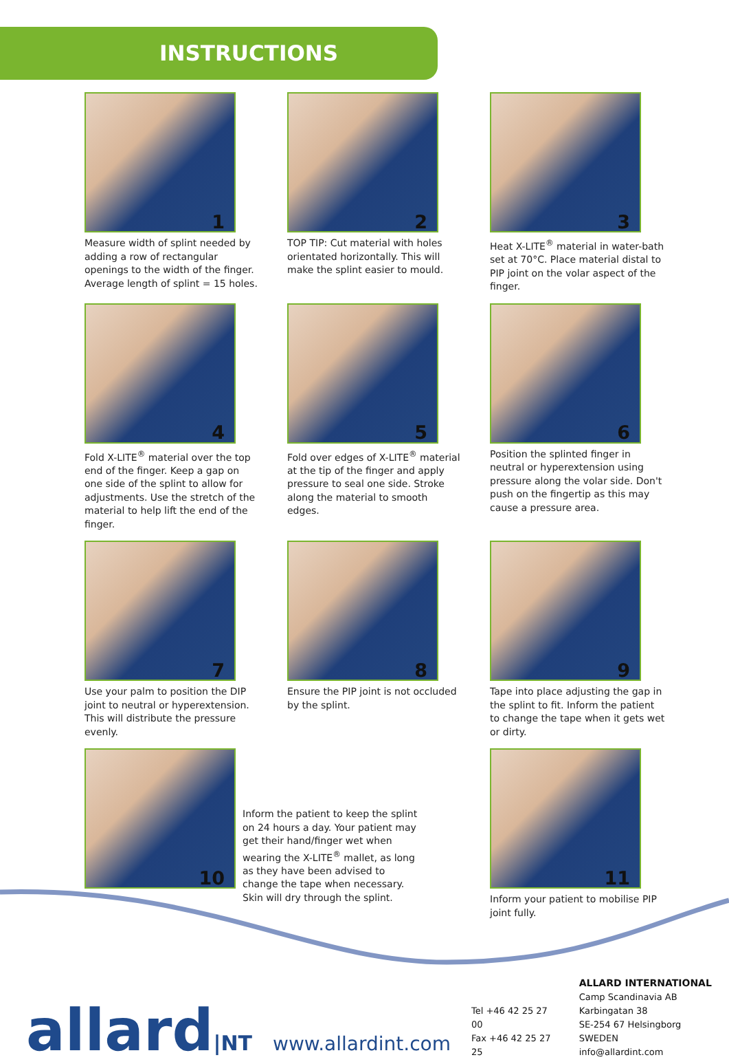INSTRUCTIONS
1
Measure width of splint needed by adding a row of rectangular openings to the width of the finger. Average length of splint = 15 holes.
2
TOP TIP: Cut material with holes orientated horizontally. This will make the splint easier to mould.
3
Heat X-LITE<sup>®</sup> material in water-bath set at 70°C. Place material distal to PIP joint on the volar aspect of the finger.
4
Fold X-LITE<sup>®</sup> material over the top end of the finger. Keep a gap on one side of the splint to allow for adjustments. Use the stretch of the material to help lift the end of the finger.
5
Fold over edges of X-LITE<sup>®</sup> material at the tip of the finger and apply pressure to seal one side. Stroke along the material to smooth edges.
6
Position the splinted finger in neutral or hyperextension using pressure along the volar side. Don't push on the fingertip as this may cause a pressure area.
7
Use your palm to position the DIP joint to neutral or hyperextension. This will distribute the pressure evenly.
8
Ensure the PIP joint is not occluded by the splint.
9
Tape into place adjusting the gap in the splint to fit. Inform the patient to change the tape when it gets wet or dirty.
10
Inform the patient to keep the splint on 24 hours a day. Your patient may get their hand/finger wet when wearing the X-LITE<sup>®</sup> mallet, as long as they have been advised to change the tape when necessary. Skin will dry through the splint.
11
Inform your patient to mobilise PIP joint fully.
allard|NT
www.allardint.com
Tel +46 42 25 27 00
Fax +46 42 25 27 25
ALLARD INTERNATIONAL
Camp Scandinavia AB
Karbingatan 38
SE-254 67 Helsingborg SWEDEN
info@allardint.com